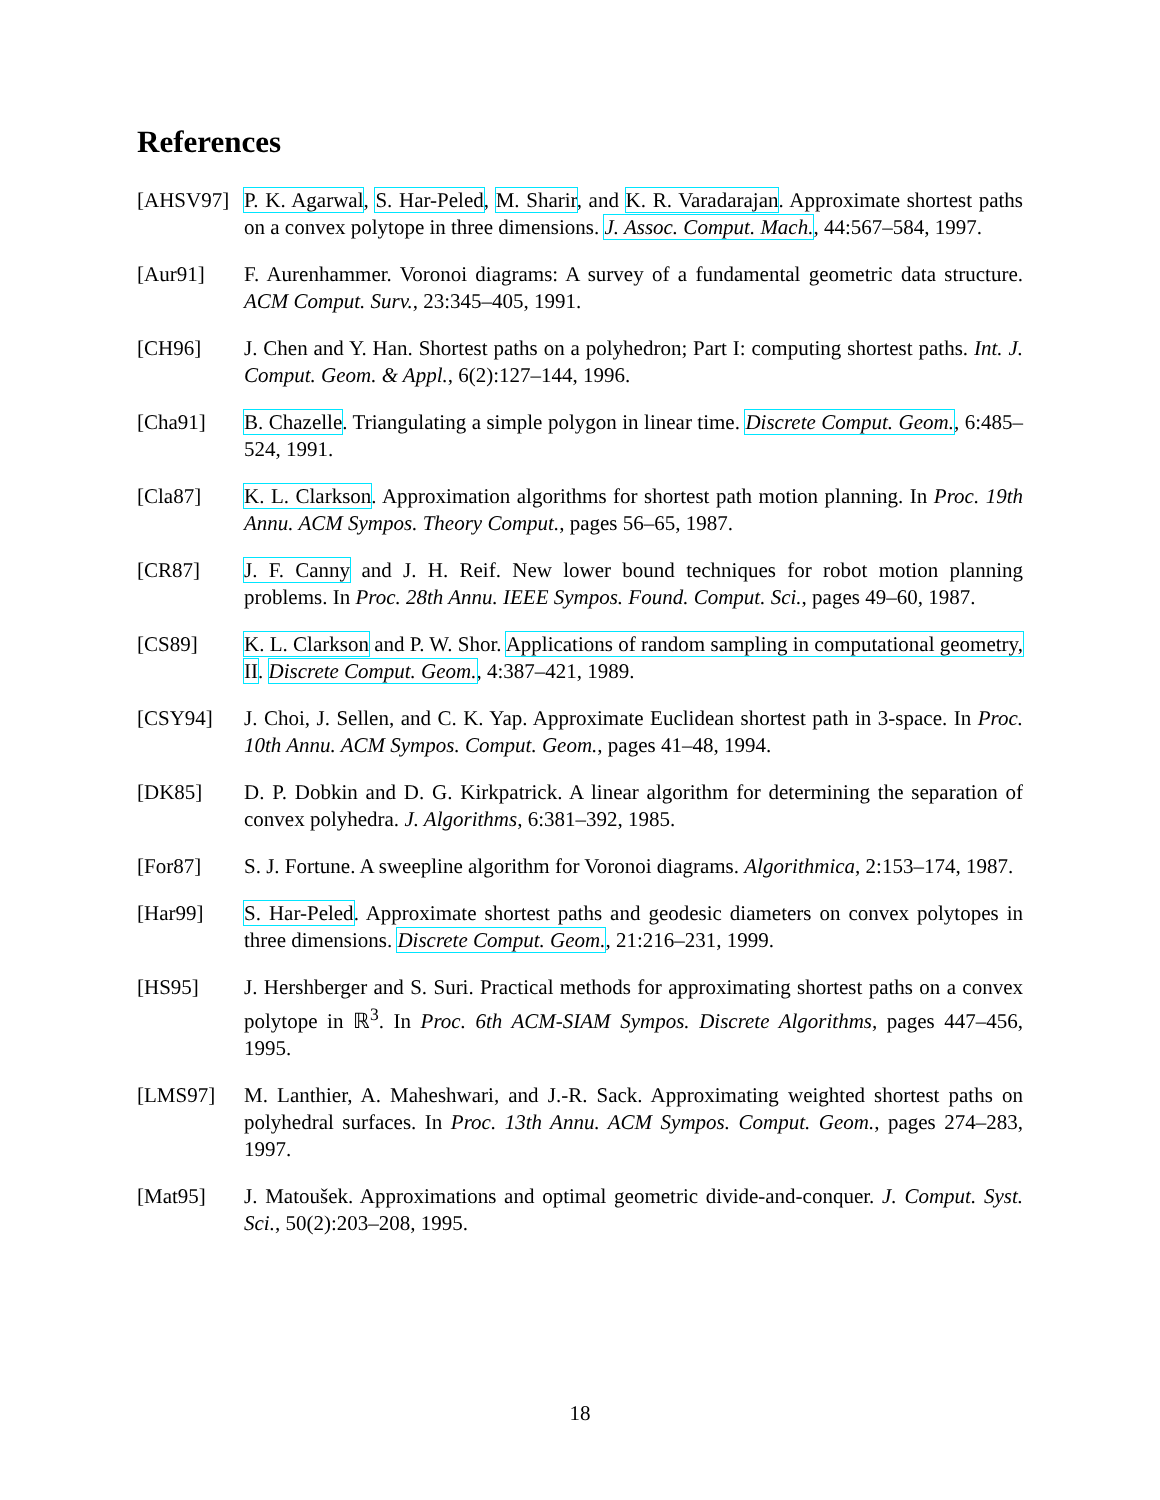References
[AHSV97] P. K. Agarwal, S. Har-Peled, M. Sharir, and K. R. Varadarajan. Approximate shortest paths on a convex polytope in three dimensions. J. Assoc. Comput. Mach., 44:567–584, 1997.
[Aur91] F. Aurenhammer. Voronoi diagrams: A survey of a fundamental geometric data structure. ACM Comput. Surv., 23:345–405, 1991.
[CH96] J. Chen and Y. Han. Shortest paths on a polyhedron; Part I: computing shortest paths. Int. J. Comput. Geom. & Appl., 6(2):127–144, 1996.
[Cha91] B. Chazelle. Triangulating a simple polygon in linear time. Discrete Comput. Geom., 6:485–524, 1991.
[Cla87] K. L. Clarkson. Approximation algorithms for shortest path motion planning. In Proc. 19th Annu. ACM Sympos. Theory Comput., pages 56–65, 1987.
[CR87] J. F. Canny and J. H. Reif. New lower bound techniques for robot motion planning problems. In Proc. 28th Annu. IEEE Sympos. Found. Comput. Sci., pages 49–60, 1987.
[CS89] K. L. Clarkson and P. W. Shor. Applications of random sampling in computational geometry, II. Discrete Comput. Geom., 4:387–421, 1989.
[CSY94] J. Choi, J. Sellen, and C. K. Yap. Approximate Euclidean shortest path in 3-space. In Proc. 10th Annu. ACM Sympos. Comput. Geom., pages 41–48, 1994.
[DK85] D. P. Dobkin and D. G. Kirkpatrick. A linear algorithm for determining the separation of convex polyhedra. J. Algorithms, 6:381–392, 1985.
[For87] S. J. Fortune. A sweepline algorithm for Voronoi diagrams. Algorithmica, 2:153–174, 1987.
[Har99] S. Har-Peled. Approximate shortest paths and geodesic diameters on convex polytopes in three dimensions. Discrete Comput. Geom., 21:216–231, 1999.
[HS95] J. Hershberger and S. Suri. Practical methods for approximating shortest paths on a convex polytope in ℝ<sup>3</sup>. In Proc. 6th ACM-SIAM Sympos. Discrete Algorithms, pages 447–456, 1995.
[LMS97] M. Lanthier, A. Maheshwari, and J.-R. Sack. Approximating weighted shortest paths on polyhedral surfaces. In Proc. 13th Annu. ACM Sympos. Comput. Geom., pages 274–283, 1997.
[Mat95] J. Matoušek. Approximations and optimal geometric divide-and-conquer. J. Comput. Syst. Sci., 50(2):203–208, 1995.
18